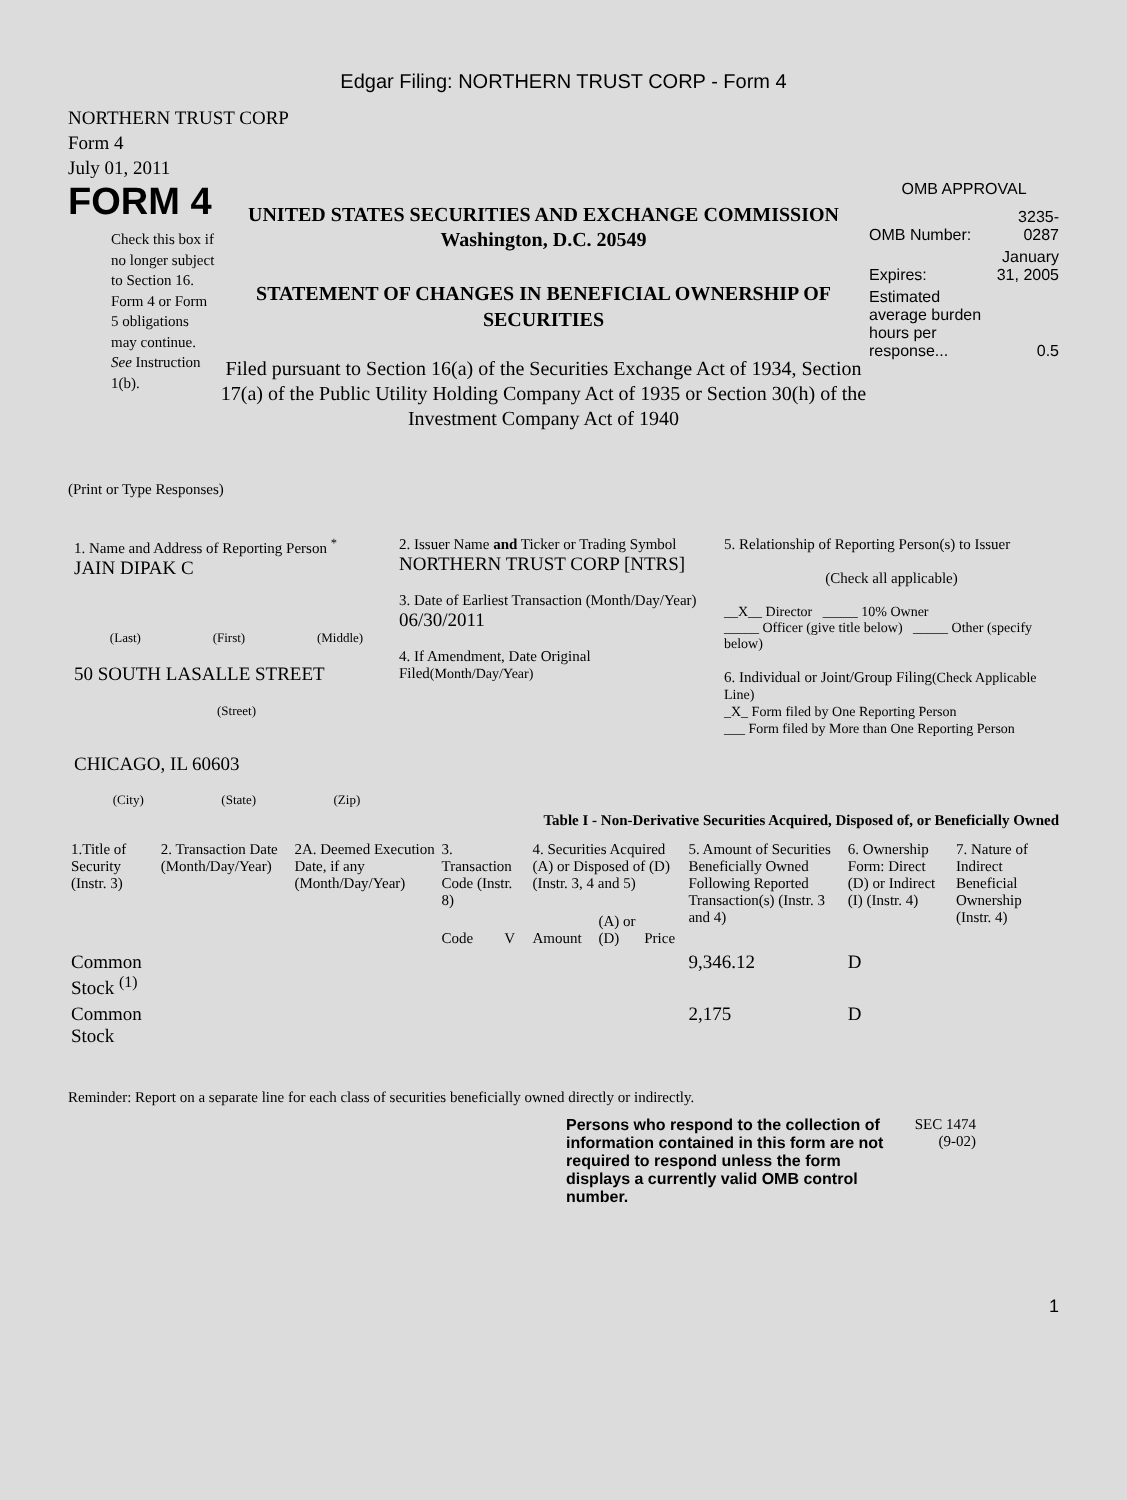Edgar Filing: NORTHERN TRUST CORP - Form 4
NORTHERN TRUST CORP
Form 4
July 01, 2011
FORM 4
Check this box if no longer subject to Section 16. Form 4 or Form 5 obligations may continue. See Instruction 1(b).
UNITED STATES SECURITIES AND EXCHANGE COMMISSION
Washington, D.C. 20549
STATEMENT OF CHANGES IN BENEFICIAL OWNERSHIP OF SECURITIES
Filed pursuant to Section 16(a) of the Securities Exchange Act of 1934, Section 17(a) of the Public Utility Holding Company Act of 1935 or Section 30(h) of the Investment Company Act of 1940
OMB APPROVAL
| OMB Number: | 3235-0287 |
| Expires: | January 31, 2005 |
| Estimated average burden hours per response... | 0.5 |
(Print or Type Responses)
1. Name and Address of Reporting Person <sup>*</sup>
JAIN DIPAK C
(Last) (First) (Middle)
50 SOUTH LASALLE STREET
(Street)
CHICAGO, IL 60603
(City) (State) (Zip)
2. Issuer Name and Ticker or Trading Symbol
NORTHERN TRUST CORP [NTRS]
3. Date of Earliest Transaction (Month/Day/Year)
06/30/2011
4. If Amendment, Date Original Filed(Month/Day/Year)
5. Relationship of Reporting Person(s) to Issuer
(Check all applicable)
__X__ Director _____ 10% Owner
_____ Officer (give title below) _____ Other (specify below)
6. Individual or Joint/Group Filing(Check Applicable Line)
_X_ Form filed by One Reporting Person
___ Form filed by More than One Reporting Person
Table I - Non-Derivative Securities Acquired, Disposed of, or Beneficially Owned
| 1.Title of Security (Instr. 3) | 2. Transaction Date (Month/Day/Year) | 2A. Deemed Execution Date, if any (Month/Day/Year) | 3. Transaction Code (Instr. 8) | | 4. Securities Acquired (A) or Disposed of (D) (Instr. 3, 4 and 5) | | | 5. Amount of Securities Beneficially Owned Following Reported Transaction(s) (Instr. 3 and 4) | 6. Ownership Form: Direct (D) or Indirect (I) (Instr. 4) | 7. Nature of Indirect Beneficial Ownership (Instr. 4) |
| --- | --- | --- | --- | --- | --- | --- | --- | --- | --- | --- |
| | | | Code | V | Amount | (A) or (D) | Price | | | |
| Common Stock <sup>(1)</sup> | | | | | | | | 9,346.12 | D | |
| Common Stock | | | | | | | | 2,175 | D | |
Reminder: Report on a separate line for each class of securities beneficially owned directly or indirectly.
Persons who respond to the collection of information contained in this form are not required to respond unless the form displays a currently valid OMB control number.
SEC 1474 (9-02)
1